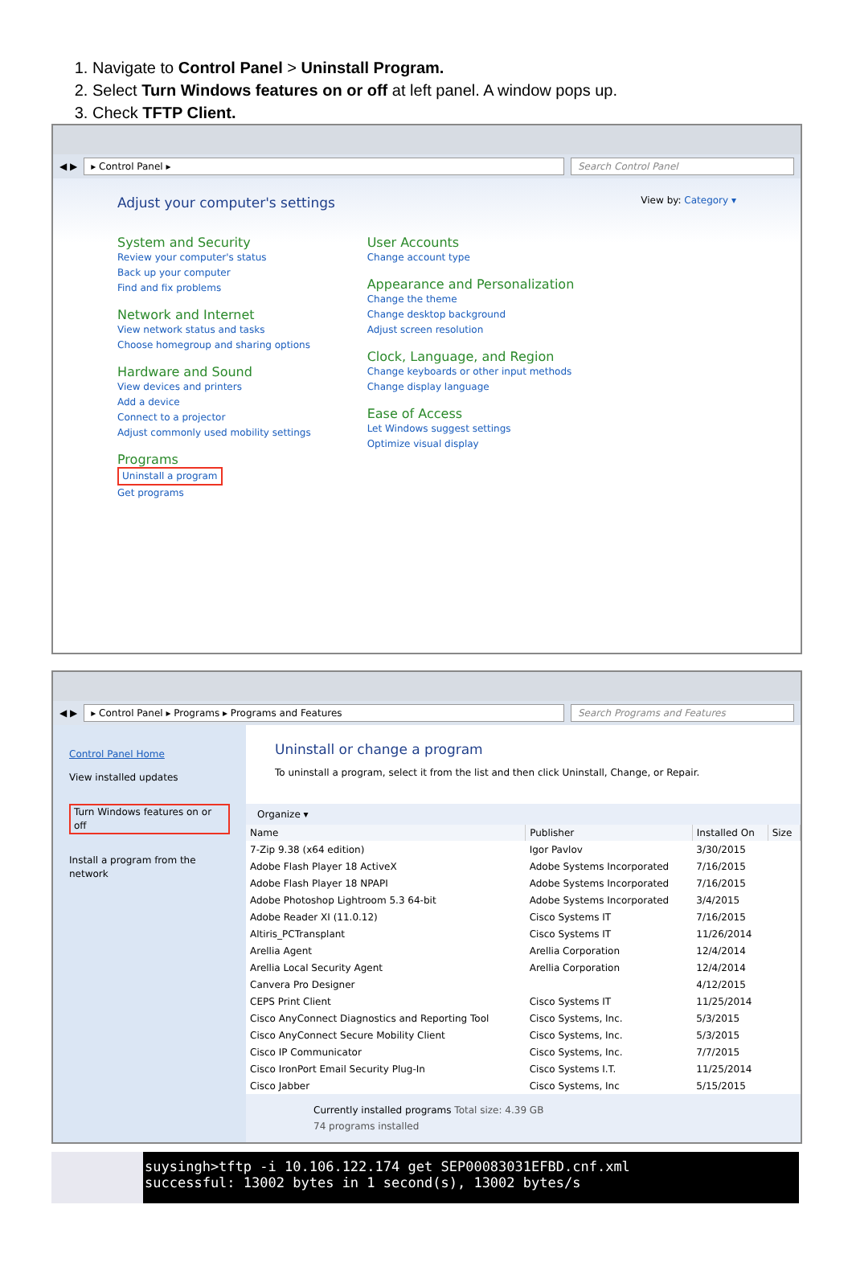1. Navigate to Control Panel > Uninstall Program.
2. Select Turn Windows features on or off at left panel. A window pops up.
3. Check TFTP Client.
◀ ▶
▸ Control Panel ▸ Search Control Panel
Adjust your computer's settings
View by: Category ▾
System and Security
Review your computer's status
Back up your computer
Find and fix problems
Network and Internet
View network status and tasks
Choose homegroup and sharing options
Hardware and Sound
View devices and printers
Add a device
Connect to a projector
Adjust commonly used mobility settings
Programs
Uninstall a program
Get programs
User Accounts
Change account type
Appearance and Personalization
Change the theme
Change desktop background
Adjust screen resolution
Clock, Language, and Region
Change keyboards or other input methods
Change display language
Ease of Access
Let Windows suggest settings
Optimize visual display
◀ ▶
▸ Control Panel ▸ Programs ▸ Programs and Features
Search Programs and Features
Control Panel Home
View installed updates
Turn Windows features on or off
Install a program from the network
Uninstall or change a program
To uninstall a program, select it from the list and then click Uninstall, Change, or Repair.
Organize ▾
| Name | Publisher | Installed On | Size |
| --- | --- | --- | --- |
| 7-Zip 9.38 (x64 edition) | Igor Pavlov | 3/30/2015 | |
| Adobe Flash Player 18 ActiveX | Adobe Systems Incorporated | 7/16/2015 | |
| Adobe Flash Player 18 NPAPI | Adobe Systems Incorporated | 7/16/2015 | |
| Adobe Photoshop Lightroom 5.3 64-bit | Adobe Systems Incorporated | 3/4/2015 | |
| Adobe Reader XI (11.0.12) | Cisco Systems IT | 7/16/2015 | |
| Altiris_PCTransplant | Cisco Systems IT | 11/26/2014 | |
| Arellia Agent | Arellia Corporation | 12/4/2014 | |
| Arellia Local Security Agent | Arellia Corporation | 12/4/2014 | |
| Canvera Pro Designer | | 4/12/2015 | |
| CEPS Print Client | Cisco Systems IT | 11/25/2014 | |
| Cisco AnyConnect Diagnostics and Reporting Tool | Cisco Systems, Inc. | 5/3/2015 | |
| Cisco AnyConnect Secure Mobility Client | Cisco Systems, Inc. | 5/3/2015 | |
| Cisco IP Communicator | Cisco Systems, Inc. | 7/7/2015 | |
| Cisco IronPort Email Security Plug-In | Cisco Systems I.T. | 11/25/2014 | |
| Cisco Jabber | Cisco Systems, Inc | 5/15/2015 | |
Currently installed programs Total size: 4.39 GB
74 programs installed
suysingh>tftp -i 10.106.122.174 get SEP00083031EFBD.cnf.xml successful: 13002 bytes in 1 second(s), 13002 bytes/s